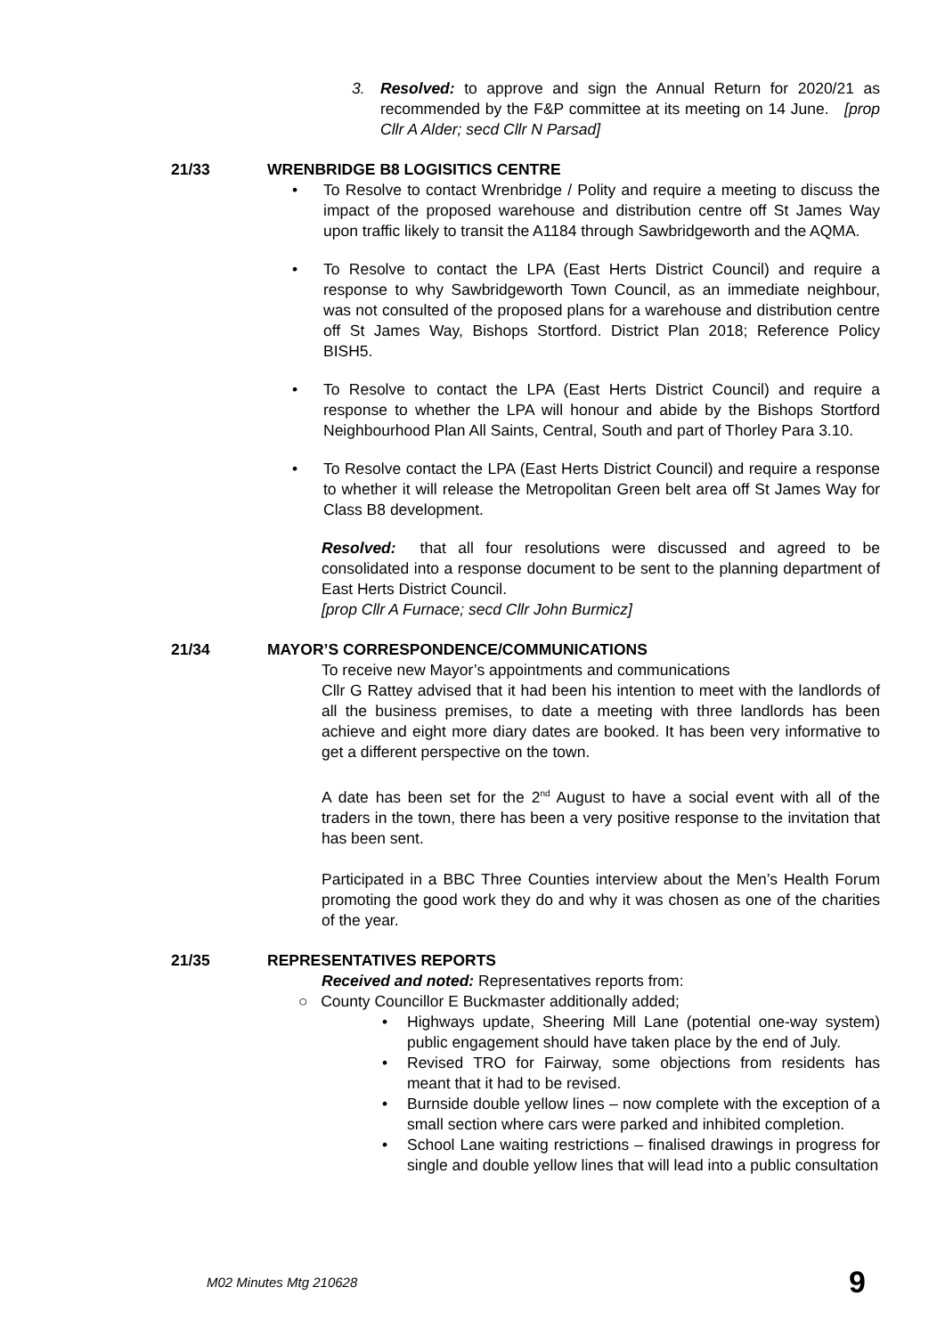3. Resolved: to approve and sign the Annual Return for 2020/21 as recommended by the F&P committee at its meeting on 14 June. [prop Cllr A Alder; secd Cllr N Parsad]
21/33 WRENBRIDGE B8 LOGISITICS CENTRE
• To Resolve to contact Wrenbridge / Polity and require a meeting to discuss the impact of the proposed warehouse and distribution centre off St James Way upon traffic likely to transit the A1184 through Sawbridgeworth and the AQMA.
• To Resolve to contact the LPA (East Herts District Council) and require a response to why Sawbridgeworth Town Council, as an immediate neighbour, was not consulted of the proposed plans for a warehouse and distribution centre off St James Way, Bishops Stortford. District Plan 2018; Reference Policy BISH5.
• To Resolve to contact the LPA (East Herts District Council) and require a response to whether the LPA will honour and abide by the Bishops Stortford Neighbourhood Plan All Saints, Central, South and part of Thorley Para 3.10.
• To Resolve contact the LPA (East Herts District Council) and require a response to whether it will release the Metropolitan Green belt area off St James Way for Class B8 development.
Resolved: that all four resolutions were discussed and agreed to be consolidated into a response document to be sent to the planning department of East Herts District Council.
[prop Cllr A Furnace; secd Cllr John Burmicz]
21/34 MAYOR’S CORRESPONDENCE/COMMUNICATIONS
To receive new Mayor’s appointments and communications
Cllr G Rattey advised that it had been his intention to meet with the landlords of all the business premises, to date a meeting with three landlords has been achieve and eight more diary dates are booked. It has been very informative to get a different perspective on the town.
A date has been set for the 2<sup>nd</sup> August to have a social event with all of the traders in the town, there has been a very positive response to the invitation that has been sent.
Participated in a BBC Three Counties interview about the Men’s Health Forum promoting the good work they do and why it was chosen as one of the charities of the year.
21/35 REPRESENTATIVES REPORTS
Received and noted: Representatives reports from:
○ County Councillor E Buckmaster additionally added;
• Highways update, Sheering Mill Lane (potential one-way system) public engagement should have taken place by the end of July.
• Revised TRO for Fairway, some objections from residents has meant that it had to be revised.
• Burnside double yellow lines – now complete with the exception of a small section where cars were parked and inhibited completion.
• School Lane waiting restrictions – finalised drawings in progress for single and double yellow lines that will lead into a public consultation
M02 Minutes Mtg 210628 9